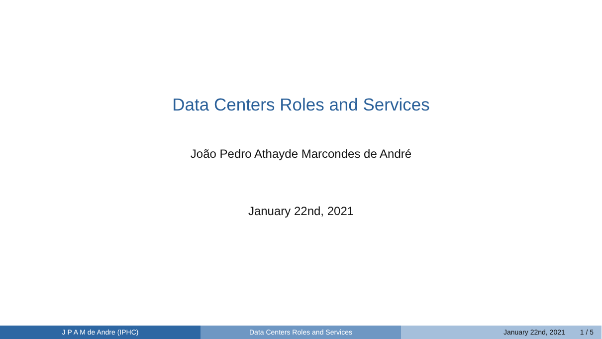Data Centers Roles and Services
João Pedro Athayde Marcondes de André
January 22nd, 2021
J P A M de Andre (IPHC) Data Centers Roles and Services January 22nd, 2021 1 / 5